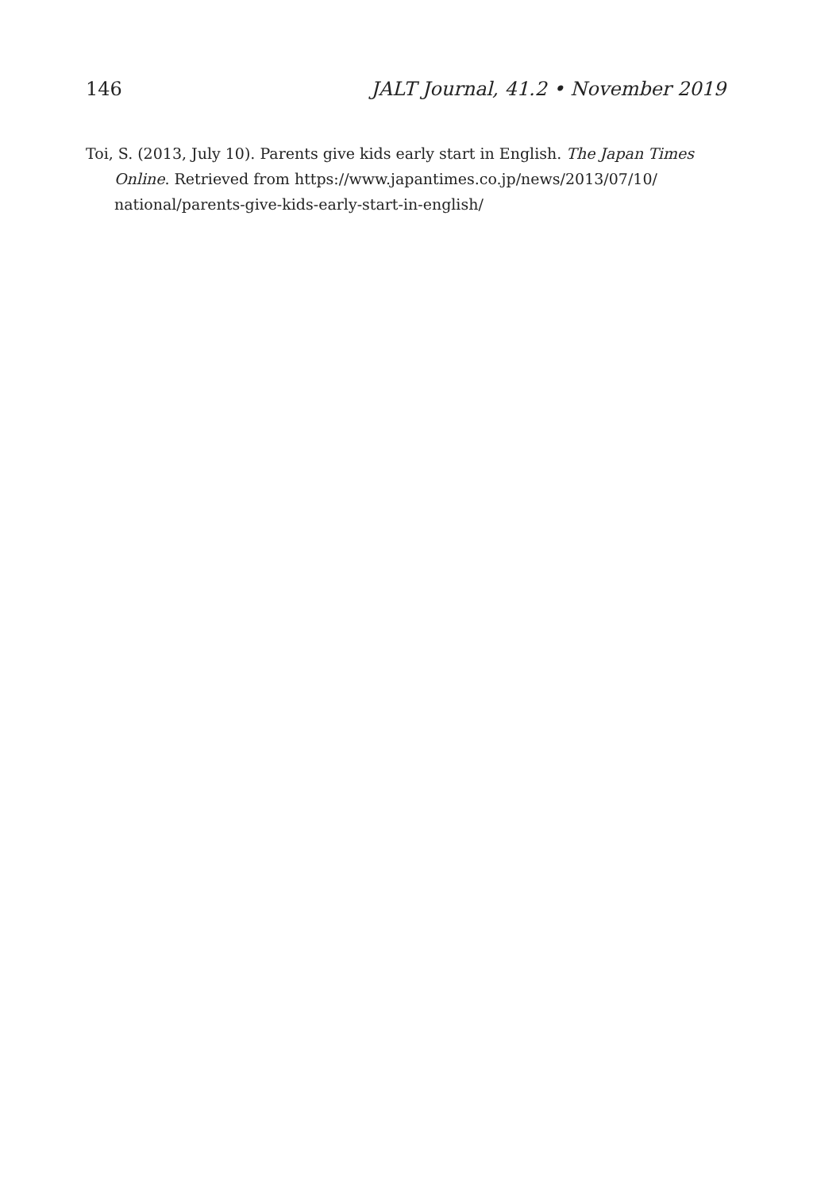146 JALT Journal, 41.2 • November 2019
Toi, S. (2013, July 10). Parents give kids early start in English. The Japan Times Online. Retrieved from https://www.japantimes.co.jp/news/2013/07/10/ national/parents-give-kids-early-start-in-english/